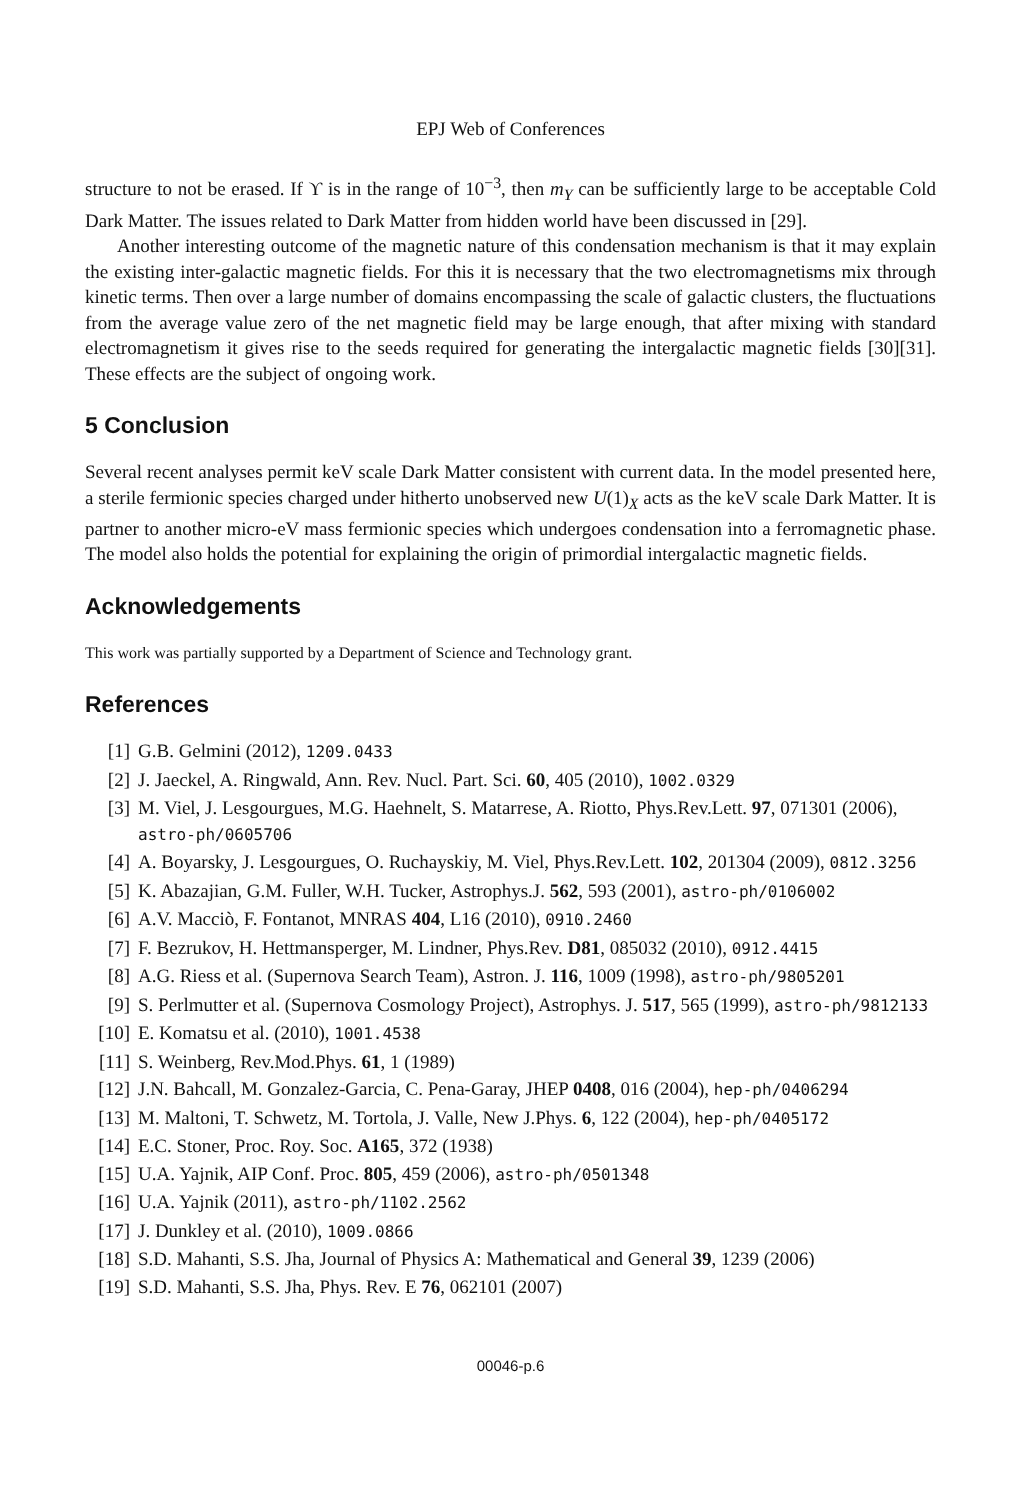EPJ Web of Conferences
structure to not be erased. If ϒ is in the range of 10<sup>−3</sup>, then m<sub>Y</sub> can be sufficiently large to be acceptable Cold Dark Matter. The issues related to Dark Matter from hidden world have been discussed in [29].
Another interesting outcome of the magnetic nature of this condensation mechanism is that it may explain the existing inter-galactic magnetic fields. For this it is necessary that the two electromagnetisms mix through kinetic terms. Then over a large number of domains encompassing the scale of galactic clusters, the fluctuations from the average value zero of the net magnetic field may be large enough, that after mixing with standard electromagnetism it gives rise to the seeds required for generating the intergalactic magnetic fields [30][31]. These effects are the subject of ongoing work.
5 Conclusion
Several recent analyses permit keV scale Dark Matter consistent with current data. In the model presented here, a sterile fermionic species charged under hitherto unobserved new U(1)<sub>X</sub> acts as the keV scale Dark Matter. It is partner to another micro-eV mass fermionic species which undergoes condensation into a ferromagnetic phase. The model also holds the potential for explaining the origin of primordial intergalactic magnetic fields.
Acknowledgements
This work was partially supported by a Department of Science and Technology grant.
References
[1] G.B. Gelmini (2012), 1209.0433
[2] J. Jaeckel, A. Ringwald, Ann. Rev. Nucl. Part. Sci. 60, 405 (2010), 1002.0329
[3] M. Viel, J. Lesgourgues, M.G. Haehnelt, S. Matarrese, A. Riotto, Phys.Rev.Lett. 97, 071301 (2006), astro-ph/0605706
[4] A. Boyarsky, J. Lesgourgues, O. Ruchayskiy, M. Viel, Phys.Rev.Lett. 102, 201304 (2009), 0812.3256
[5] K. Abazajian, G.M. Fuller, W.H. Tucker, Astrophys.J. 562, 593 (2001), astro-ph/0106002
[6] A.V. Macciò, F. Fontanot, MNRAS 404, L16 (2010), 0910.2460
[7] F. Bezrukov, H. Hettmansperger, M. Lindner, Phys.Rev. D81, 085032 (2010), 0912.4415
[8] A.G. Riess et al. (Supernova Search Team), Astron. J. 116, 1009 (1998), astro-ph/9805201
[9] S. Perlmutter et al. (Supernova Cosmology Project), Astrophys. J. 517, 565 (1999), astro-ph/9812133
[10] E. Komatsu et al. (2010), 1001.4538
[11] S. Weinberg, Rev.Mod.Phys. 61, 1 (1989)
[12] J.N. Bahcall, M. Gonzalez-Garcia, C. Pena-Garay, JHEP 0408, 016 (2004), hep-ph/0406294
[13] M. Maltoni, T. Schwetz, M. Tortola, J. Valle, New J.Phys. 6, 122 (2004), hep-ph/0405172
[14] E.C. Stoner, Proc. Roy. Soc. A165, 372 (1938)
[15] U.A. Yajnik, AIP Conf. Proc. 805, 459 (2006), astro-ph/0501348
[16] U.A. Yajnik (2011), astro-ph/1102.2562
[17] J. Dunkley et al. (2010), 1009.0866
[18] S.D. Mahanti, S.S. Jha, Journal of Physics A: Mathematical and General 39, 1239 (2006)
[19] S.D. Mahanti, S.S. Jha, Phys. Rev. E 76, 062101 (2007)
00046-p.6